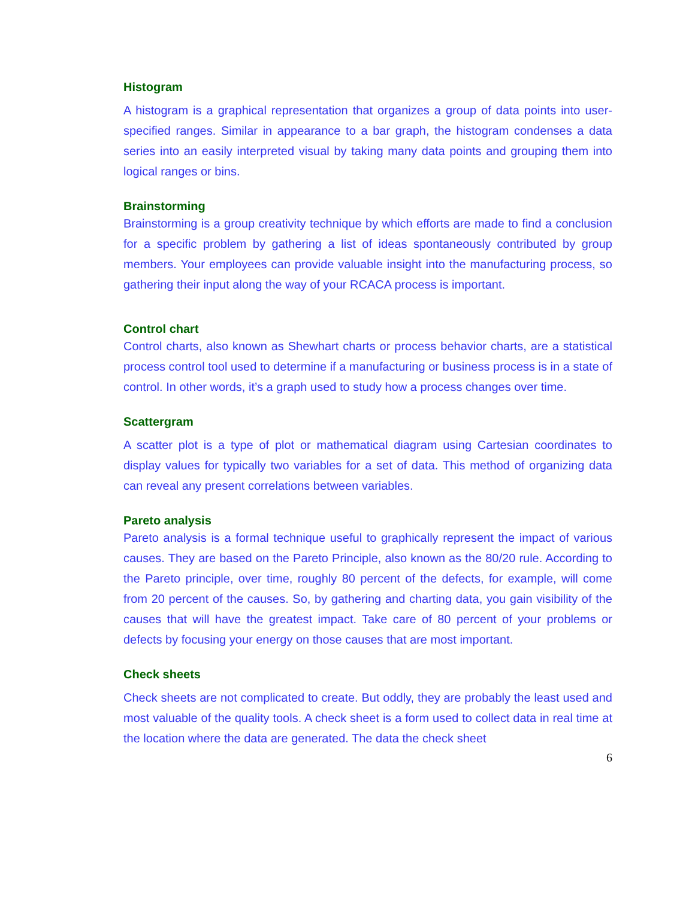Histogram
A histogram is a graphical representation that organizes a group of data points into user-specified ranges. Similar in appearance to a bar graph, the histogram condenses a data series into an easily interpreted visual by taking many data points and grouping them into logical ranges or bins.
Brainstorming
Brainstorming is a group creativity technique by which efforts are made to find a conclusion for a specific problem by gathering a list of ideas spontaneously contributed by group members. Your employees can provide valuable insight into the manufacturing process, so gathering their input along the way of your RCACA process is important.
Control chart
Control charts, also known as Shewhart charts or process behavior charts, are a statistical process control tool used to determine if a manufacturing or business process is in a state of control. In other words, it’s a graph used to study how a process changes over time.
Scattergram
A scatter plot is a type of plot or mathematical diagram using Cartesian coordinates to display values for typically two variables for a set of data. This method of organizing data can reveal any present correlations between variables.
Pareto analysis
Pareto analysis is a formal technique useful to graphically represent the impact of various causes. They are based on the Pareto Principle, also known as the 80/20 rule. According to the Pareto principle, over time, roughly 80 percent of the defects, for example, will come from 20 percent of the causes. So, by gathering and charting data, you gain visibility of the causes that will have the greatest impact. Take care of 80 percent of your problems or defects by focusing your energy on those causes that are most important.
Check sheets
Check sheets are not complicated to create. But oddly, they are probably the least used and most valuable of the quality tools. A check sheet is a form used to collect data in real time at the location where the data are generated. The data the check sheet
6